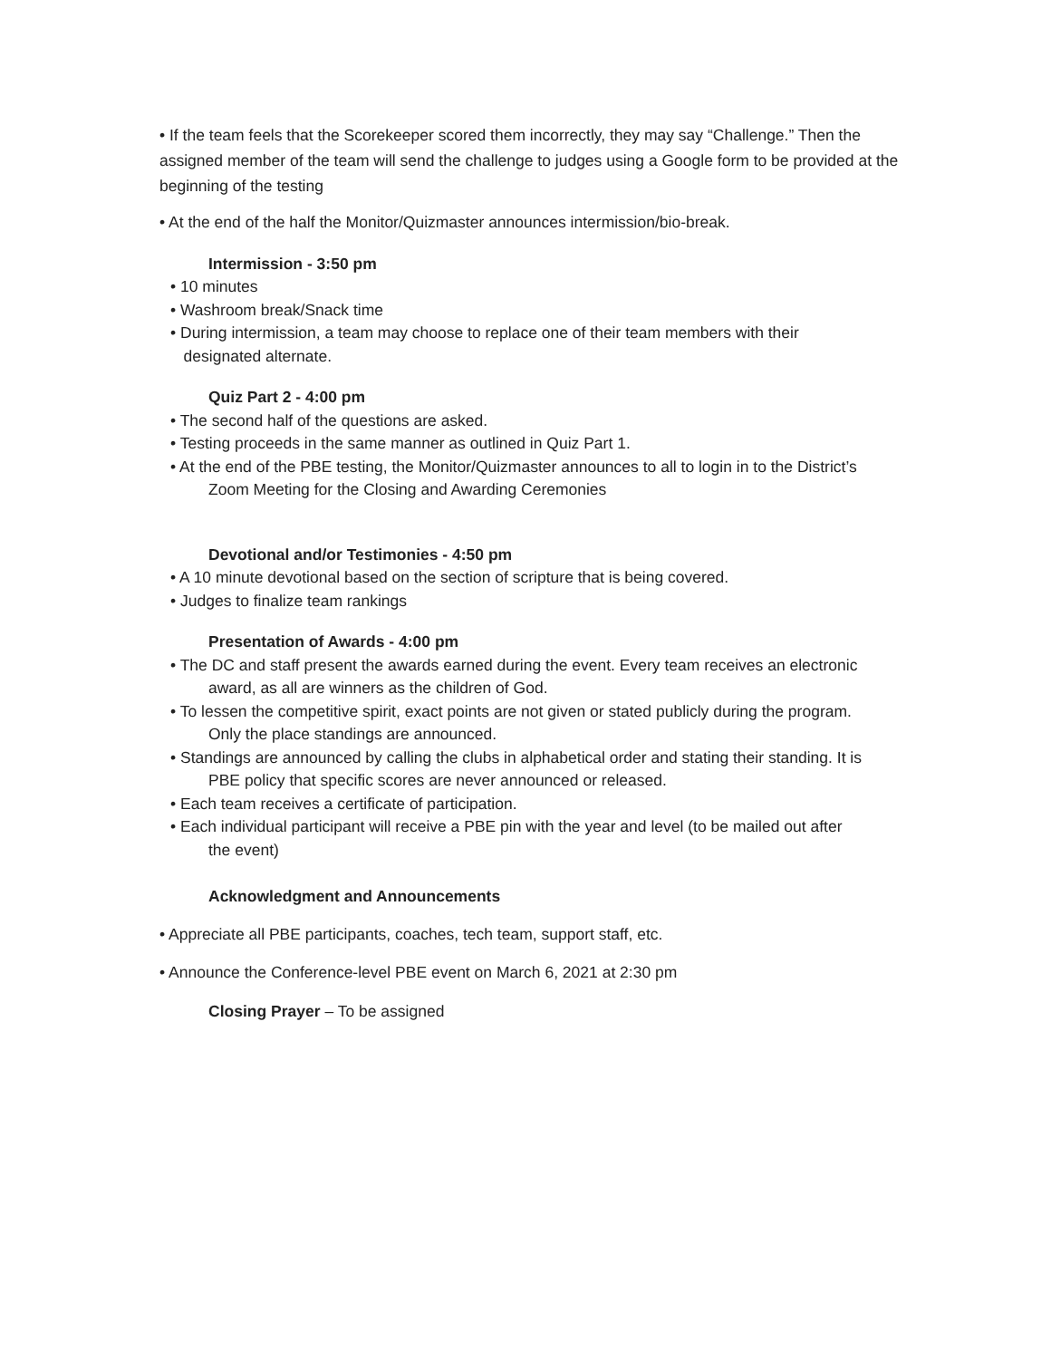• If the team feels that the Scorekeeper scored them incorrectly, they may say “Challenge.” Then the assigned member of the team will send the challenge to judges using a Google form to be provided at the beginning of the testing
• At the end of the half the Monitor/Quizmaster announces intermission/bio-break.
Intermission - 3:50 pm
• 10 minutes
• Washroom break/Snack time
• During intermission, a team may choose to replace one of their team members with their
designated alternate.
Quiz Part 2 - 4:00 pm
• The second half of the questions are asked.
• Testing proceeds in the same manner as outlined in Quiz Part 1.
• At the end of the PBE testing, the Monitor/Quizmaster announces to all to login in to the District’s
Zoom Meeting for the Closing and Awarding Ceremonies
Devotional and/or Testimonies - 4:50 pm
• A 10 minute devotional based on the section of scripture that is being covered.
• Judges to finalize team rankings
Presentation of Awards - 4:00 pm
• The DC and staff present the awards earned during the event. Every team receives an electronic
award, as all are winners as the children of God.
• To lessen the competitive spirit, exact points are not given or stated publicly during the program.
Only the place standings are announced.
• Standings are announced by calling the clubs in alphabetical order and stating their standing. It is
PBE policy that specific scores are never announced or released.
• Each team receives a certificate of participation.
• Each individual participant will receive a PBE pin with the year and level (to be mailed out after
the event)
Acknowledgment and Announcements
• Appreciate all PBE participants, coaches, tech team, support staff, etc.
• Announce the Conference-level PBE event on March 6, 2021 at 2:30 pm
Closing Prayer – To be assigned